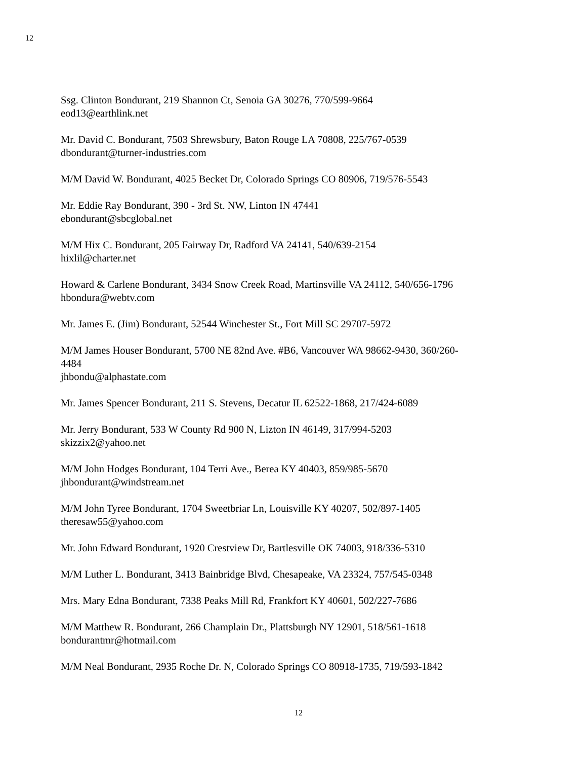12
Ssg. Clinton Bondurant, 219 Shannon Ct, Senoia GA 30276, 770/599-9664
eod13@earthlink.net
Mr. David C. Bondurant, 7503 Shrewsbury, Baton Rouge LA 70808, 225/767-0539
dbondurant@turner-industries.com
M/M David W. Bondurant, 4025 Becket Dr, Colorado Springs CO 80906, 719/576-5543
Mr. Eddie Ray Bondurant, 390 - 3rd St. NW, Linton IN 47441
ebondurant@sbcglobal.net
M/M Hix C. Bondurant, 205 Fairway Dr, Radford VA 24141, 540/639-2154
hixlil@charter.net
Howard & Carlene Bondurant, 3434 Snow Creek Road, Martinsville VA 24112, 540/656-1796
hbondura@webtv.com
Mr. James E. (Jim) Bondurant, 52544 Winchester St., Fort Mill SC 29707-5972
M/M James Houser Bondurant, 5700 NE 82nd Ave. #B6, Vancouver WA 98662-9430, 360/260-
4484
jhbondu@alphastate.com
Mr. James Spencer Bondurant, 211 S. Stevens, Decatur IL 62522-1868, 217/424-6089
Mr. Jerry Bondurant, 533 W County Rd 900 N, Lizton IN 46149, 317/994-5203
skizzix2@yahoo.net
M/M John Hodges Bondurant, 104 Terri Ave., Berea KY 40403, 859/985-5670
jhbondurant@windstream.net
M/M John Tyree Bondurant, 1704 Sweetbriar Ln, Louisville KY 40207, 502/897-1405
theresaw55@yahoo.com
Mr. John Edward Bondurant, 1920 Crestview Dr, Bartlesville OK 74003, 918/336-5310
M/M Luther L. Bondurant, 3413 Bainbridge Blvd, Chesapeake, VA 23324, 757/545-0348
Mrs. Mary Edna Bondurant, 7338 Peaks Mill Rd, Frankfort KY 40601, 502/227-7686
M/M Matthew R. Bondurant, 266 Champlain Dr., Plattsburgh NY 12901, 518/561-1618
bondurantmr@hotmail.com
M/M Neal Bondurant, 2935 Roche Dr. N, Colorado Springs CO 80918-1735, 719/593-1842
12